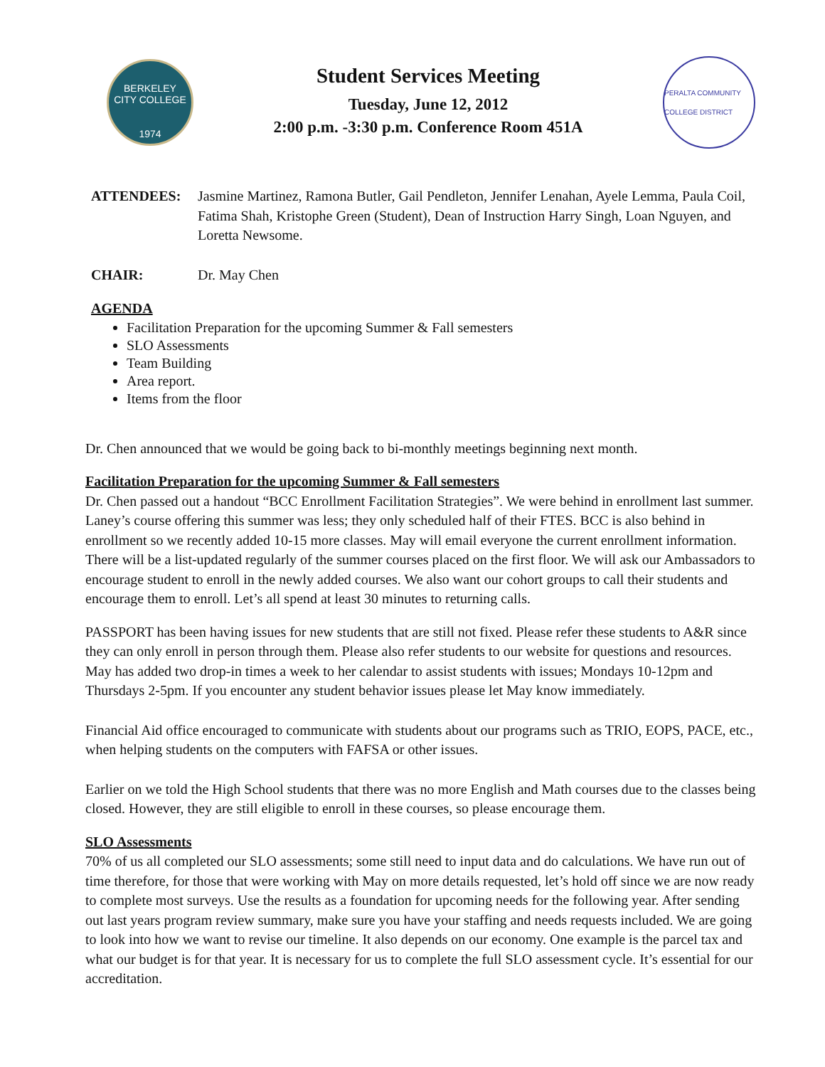BERKELEY
CITY COLLEGE
1974
Student Services Meeting
Tuesday, June 12, 2012
2:00 p.m. -3:30 p.m. Conference Room 451A
PERALTA COMMUNITY COLLEGE DISTRICT
ATTENDEES: Jasmine Martinez, Ramona Butler, Gail Pendleton, Jennifer Lenahan, Ayele Lemma, Paula Coil, Fatima Shah, Kristophe Green (Student), Dean of Instruction Harry Singh, Loan Nguyen, and Loretta Newsome.
CHAIR: Dr. May Chen
AGENDA
Facilitation Preparation for the upcoming Summer & Fall semesters
SLO Assessments
Team Building
Area report.
Items from the floor
Dr. Chen announced that we would be going back to bi-monthly meetings beginning next month.
Facilitation Preparation for the upcoming Summer & Fall semesters
Dr. Chen passed out a handout “BCC Enrollment Facilitation Strategies”. We were behind in enrollment last summer. Laney’s course offering this summer was less; they only scheduled half of their FTES. BCC is also behind in enrollment so we recently added 10-15 more classes. May will email everyone the current enrollment information. There will be a list-updated regularly of the summer courses placed on the first floor. We will ask our Ambassadors to encourage student to enroll in the newly added courses. We also want our cohort groups to call their students and encourage them to enroll. Let’s all spend at least 30 minutes to returning calls.
PASSPORT has been having issues for new students that are still not fixed. Please refer these students to A&R since they can only enroll in person through them. Please also refer students to our website for questions and resources. May has added two drop-in times a week to her calendar to assist students with issues; Mondays 10-12pm and Thursdays 2-5pm. If you encounter any student behavior issues please let May know immediately.
Financial Aid office encouraged to communicate with students about our programs such as TRIO, EOPS, PACE, etc., when helping students on the computers with FAFSA or other issues.
Earlier on we told the High School students that there was no more English and Math courses due to the classes being closed. However, they are still eligible to enroll in these courses, so please encourage them.
SLO Assessments
70% of us all completed our SLO assessments; some still need to input data and do calculations. We have run out of time therefore, for those that were working with May on more details requested, let’s hold off since we are now ready to complete most surveys. Use the results as a foundation for upcoming needs for the following year. After sending out last years program review summary, make sure you have your staffing and needs requests included. We are going to look into how we want to revise our timeline. It also depends on our economy. One example is the parcel tax and what our budget is for that year. It is necessary for us to complete the full SLO assessment cycle. It’s essential for our accreditation.